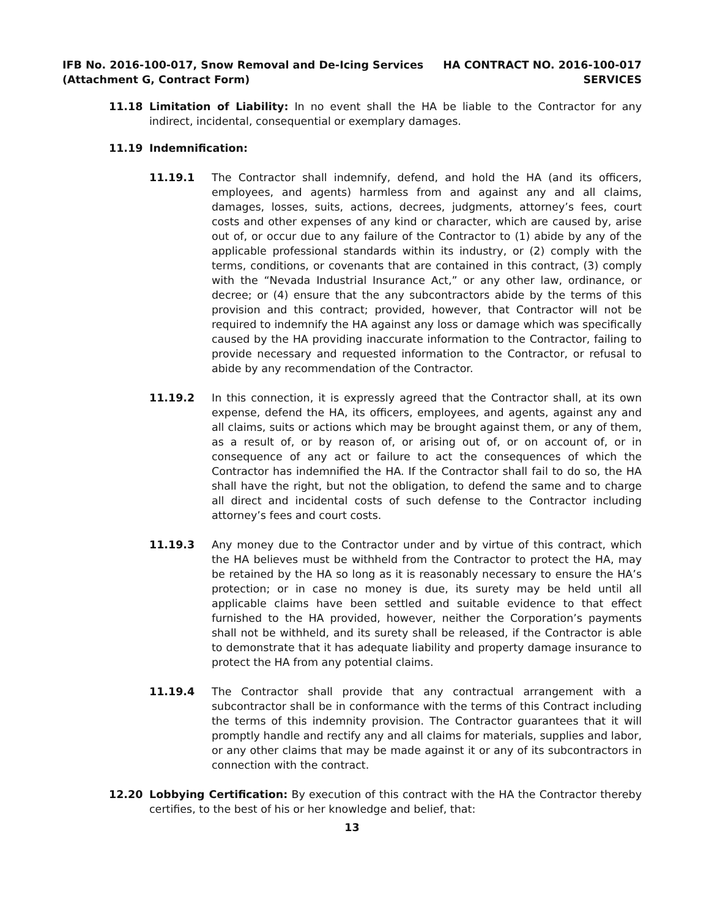IFB No. 2016-100-017, Snow Removal and De-Icing Services
(Attachment G, Contract Form)
HA CONTRACT NO. 2016-100-017
SERVICES
11.18 Limitation of Liability: In no event shall the HA be liable to the Contractor for any indirect, incidental, consequential or exemplary damages.
11.19 Indemnification:
11.19.1 The Contractor shall indemnify, defend, and hold the HA (and its officers, employees, and agents) harmless from and against any and all claims, damages, losses, suits, actions, decrees, judgments, attorney’s fees, court costs and other expenses of any kind or character, which are caused by, arise out of, or occur due to any failure of the Contractor to (1) abide by any of the applicable professional standards within its industry, or (2) comply with the terms, conditions, or covenants that are contained in this contract, (3) comply with the “Nevada Industrial Insurance Act,” or any other law, ordinance, or decree; or (4) ensure that the any subcontractors abide by the terms of this provision and this contract; provided, however, that Contractor will not be required to indemnify the HA against any loss or damage which was specifically caused by the HA providing inaccurate information to the Contractor, failing to provide necessary and requested information to the Contractor, or refusal to abide by any recommendation of the Contractor.
11.19.2 In this connection, it is expressly agreed that the Contractor shall, at its own expense, defend the HA, its officers, employees, and agents, against any and all claims, suits or actions which may be brought against them, or any of them, as a result of, or by reason of, or arising out of, or on account of, or in consequence of any act or failure to act the consequences of which the Contractor has indemnified the HA. If the Contractor shall fail to do so, the HA shall have the right, but not the obligation, to defend the same and to charge all direct and incidental costs of such defense to the Contractor including attorney’s fees and court costs.
11.19.3 Any money due to the Contractor under and by virtue of this contract, which the HA believes must be withheld from the Contractor to protect the HA, may be retained by the HA so long as it is reasonably necessary to ensure the HA’s protection; or in case no money is due, its surety may be held until all applicable claims have been settled and suitable evidence to that effect furnished to the HA provided, however, neither the Corporation’s payments shall not be withheld, and its surety shall be released, if the Contractor is able to demonstrate that it has adequate liability and property damage insurance to protect the HA from any potential claims.
11.19.4 The Contractor shall provide that any contractual arrangement with a subcontractor shall be in conformance with the terms of this Contract including the terms of this indemnity provision. The Contractor guarantees that it will promptly handle and rectify any and all claims for materials, supplies and labor, or any other claims that may be made against it or any of its subcontractors in connection with the contract.
12.20 Lobbying Certification: By execution of this contract with the HA the Contractor thereby certifies, to the best of his or her knowledge and belief, that:
13